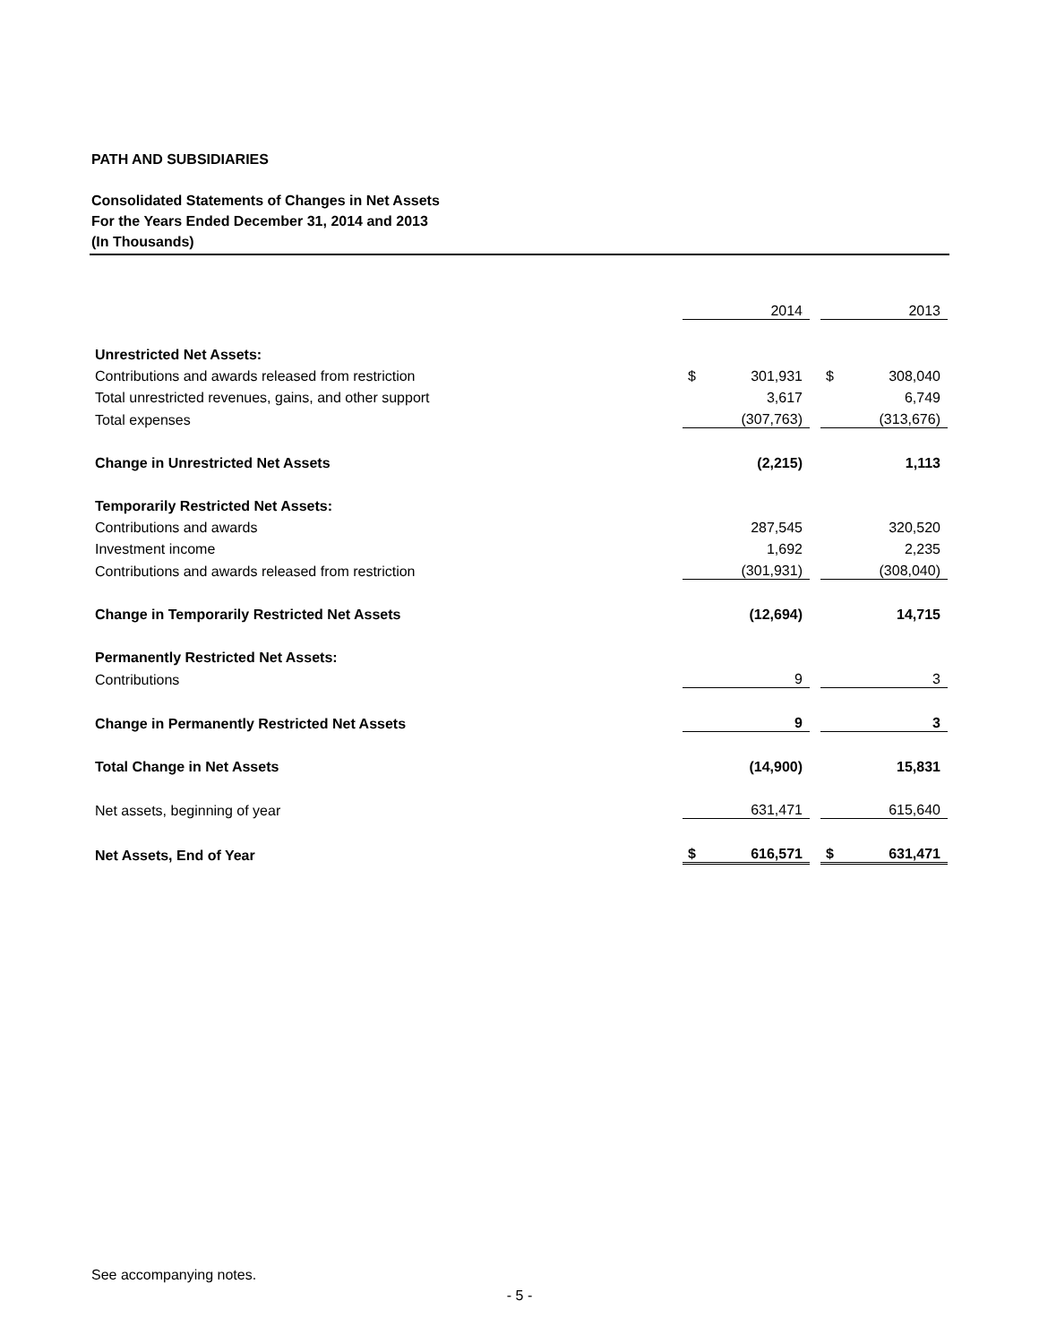PATH AND SUBSIDIARIES
Consolidated Statements of Changes in Net Assets
For the Years Ended December 31, 2014 and 2013
(In Thousands)
| | | 2014 | | | 2013 |
| Unrestricted Net Assets: | | | | | |
| Contributions and awards released from restriction | $ | 301,931 | | $ | 308,040 |
| Total unrestricted revenues, gains, and other support | | 3,617 | | | 6,749 |
| Total expenses | | (307,763) | | | (313,676) |
| Change in Unrestricted Net Assets | | (2,215) | | | 1,113 |
| Temporarily Restricted Net Assets: | | | | | |
| Contributions and awards | | 287,545 | | | 320,520 |
| Investment income | | 1,692 | | | 2,235 |
| Contributions and awards released from restriction | | (301,931) | | | (308,040) |
| Change in Temporarily Restricted Net Assets | | (12,694) | | | 14,715 |
| Permanently Restricted Net Assets: | | | | | |
| Contributions | | 9 | | | 3 |
| Change in Permanently Restricted Net Assets | | 9 | | | 3 |
| Total Change in Net Assets | | (14,900) | | | 15,831 |
| Net assets, beginning of year | | 631,471 | | | 615,640 |
| Net Assets, End of Year | $ | 616,571 | | $ | 631,471 |
See accompanying notes.
- 5 -